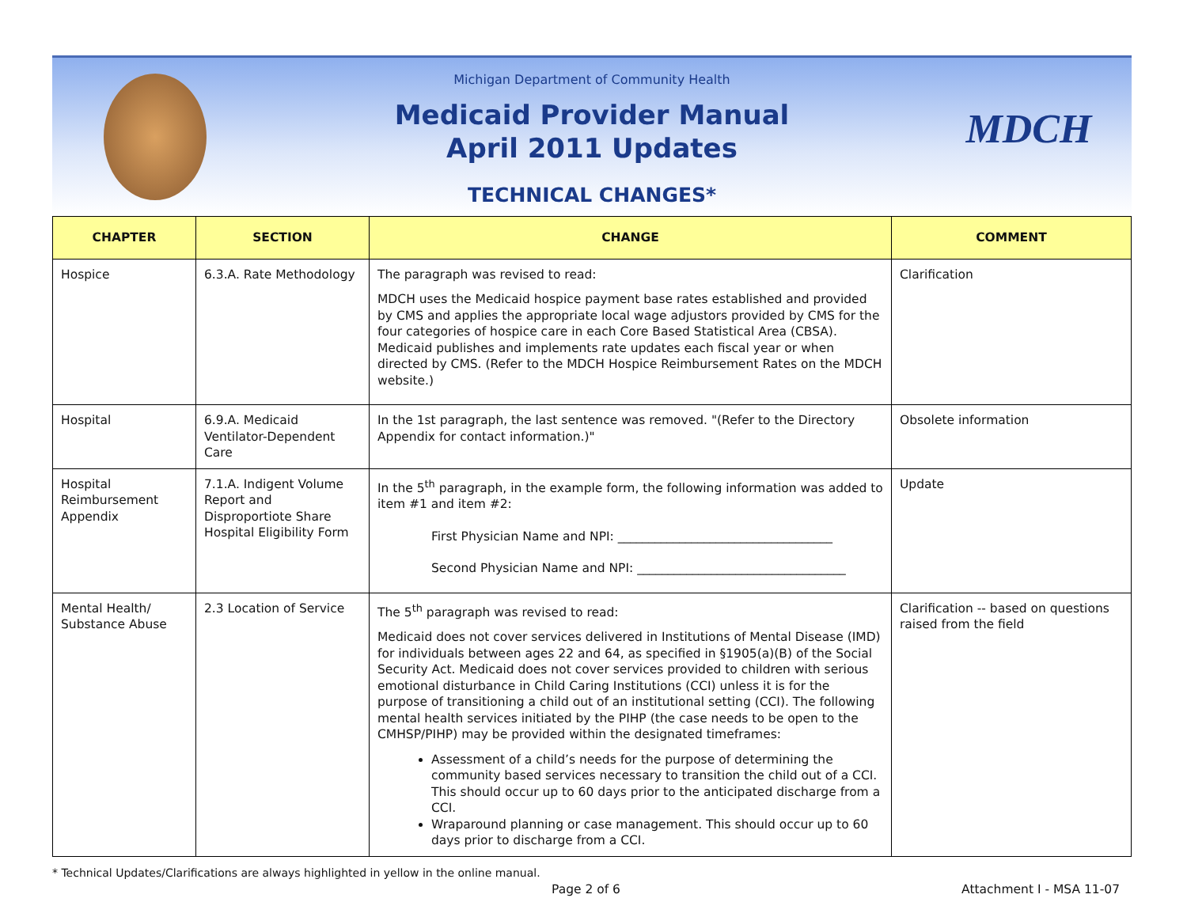Michigan Department of Community Health
Medicaid Provider Manual
April 2011 Updates
TECHNICAL CHANGES*
MDCH
| CHAPTER | SECTION | CHANGE | COMMENT |
| --- | --- | --- | --- |
| Hospice | 6.3.A. Rate Methodology | The paragraph was revised to read: MDCH uses the Medicaid hospice payment base rates established and provided by CMS and applies the appropriate local wage adjustors provided by CMS for the four categories of hospice care in each Core Based Statistical Area (CBSA). Medicaid publishes and implements rate updates each fiscal year or when directed by CMS. (Refer to the MDCH Hospice Reimbursement Rates on the MDCH website.) | Clarification |
| Hospital | 6.9.A. Medicaid Ventilator-Dependent Care | In the 1st paragraph, the last sentence was removed. "(Refer to the Directory Appendix for contact information.)" | Obsolete information |
| Hospital Reimbursement Appendix | 7.1.A. Indigent Volume Report and Disproportiote Share Hospital Eligibility Form | In the 5<sup>th</sup> paragraph, in the example form, the following information was added to item #1 and item #2: First Physician Name and NPI: ___________________________________ Second Physician Name and NPI: __________________________________ | Update |
| Mental Health/ Substance Abuse | 2.3 Location of Service | The 5<sup>th</sup> paragraph was revised to read: Medicaid does not cover services delivered in Institutions of Mental Disease (IMD) for individuals between ages 22 and 64, as specified in §1905(a)(B) of the Social Security Act. Medicaid does not cover services provided to children with serious emotional disturbance in Child Caring Institutions (CCI) unless it is for the purpose of transitioning a child out of an institutional setting (CCI). The following mental health services initiated by the PIHP (the case needs to be open to the CMHSP/PIHP) may be provided within the designated timeframes: Assessment of a child’s needs for the purpose of determining the community based services necessary to transition the child out of a CCI. This should occur up to 60 days prior to the anticipated discharge from a CCI. Wraparound planning or case management. This should occur up to 60 days prior to discharge from a CCI. | Clarification -- based on questions raised from the field |
* Technical Updates/Clarifications are always highlighted in yellow in the online manual.
Page 2 of 6 Attachment I - MSA 11-07